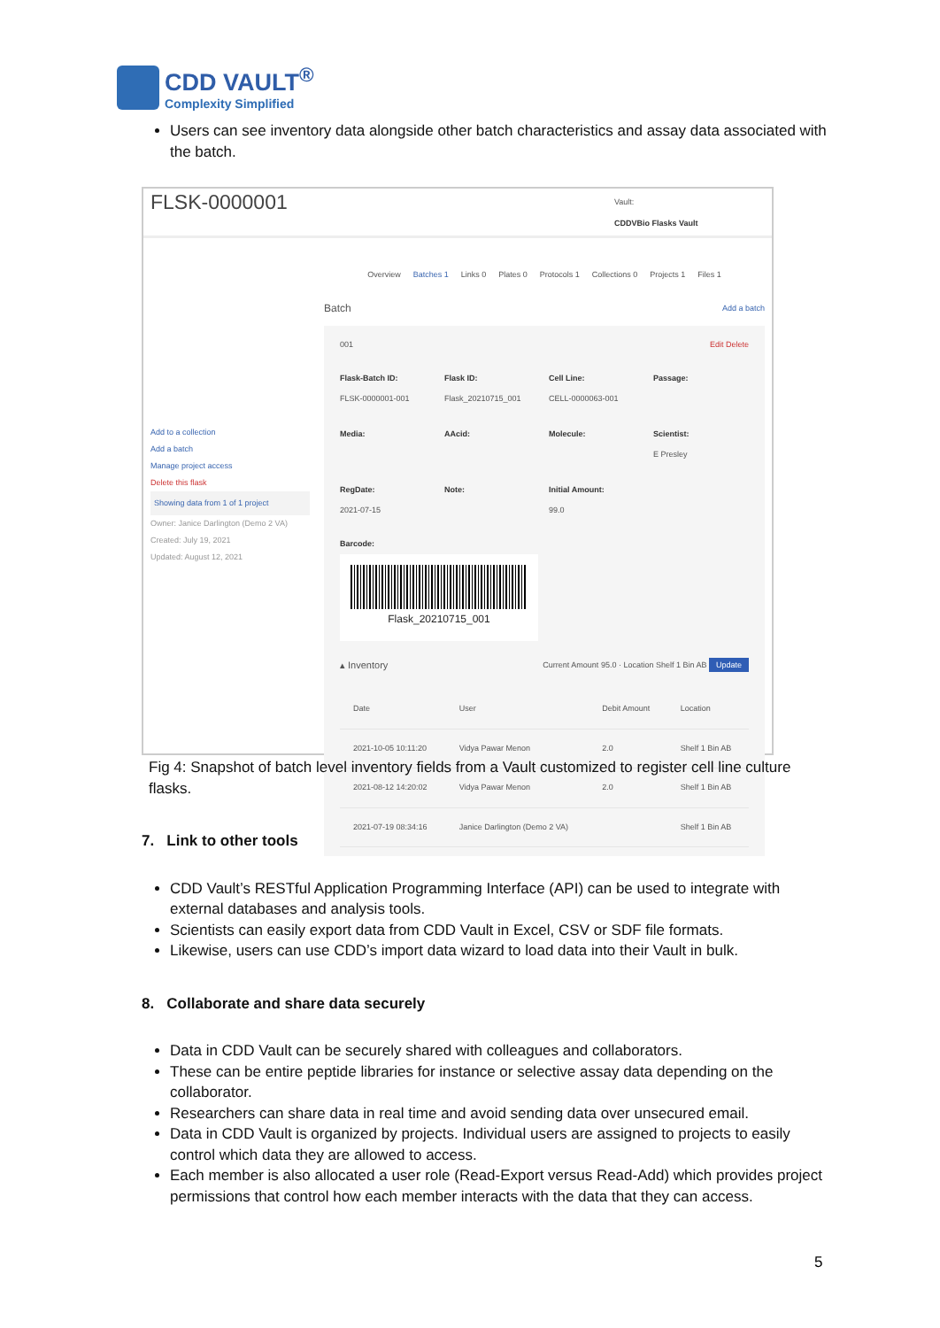CDD VAULT<sup>®</sup>
Complexity Simplified
Users can see inventory data alongside other batch characteristics and assay data associated with the batch.
FLSK-0000001
Vault:
CDDVBio Flasks Vault
Add to a collection
Add a batch
Manage project access
Delete this flask
Showing data from 1 of 1 project
Owner: Janice Darlington (Demo 2 VA)
Created: July 19, 2021
Updated: August 12, 2021
Overview Batches 1 Links 0 Plates 0 Protocols 1 Collections 0 Projects 1 Files 1
Batch Add a batch
001 Edit Delete
Flask-Batch ID:
FLSK-0000001-001
Flask ID:
Flask_20210715_001
Cell Line:
CELL-0000063-001
Passage:
Media:
AAcid:
Molecule:
Scientist:
E Presley
RegDate:
2021-07-15
Note:
Initial Amount:
99.0
Barcode:
Flask_20210715_001
▴ Inventory Current Amount 95.0 · Location Shelf 1 Bin AB Update
| Date | User | Debit Amount | Location |
| --- | --- | --- | --- |
| 2021-10-05 10:11:20 | Vidya Pawar Menon | 2.0 | Shelf 1 Bin AB |
| 2021-08-12 14:20:02 | Vidya Pawar Menon | 2.0 | Shelf 1 Bin AB |
| 2021-07-19 08:34:16 | Janice Darlington (Demo 2 VA) | | Shelf 1 Bin AB |
Fig 4: Snapshot of batch level inventory fields from a Vault customized to register cell line culture flasks.
7. Link to other tools
CDD Vault’s RESTful Application Programming Interface (API) can be used to integrate with external databases and analysis tools.
Scientists can easily export data from CDD Vault in Excel, CSV or SDF file formats.
Likewise, users can use CDD’s import data wizard to load data into their Vault in bulk.
8. Collaborate and share data securely
Data in CDD Vault can be securely shared with colleagues and collaborators.
These can be entire peptide libraries for instance or selective assay data depending on the collaborator.
Researchers can share data in real time and avoid sending data over unsecured email.
Data in CDD Vault is organized by projects. Individual users are assigned to projects to easily control which data they are allowed to access.
Each member is also allocated a user role (Read-Export versus Read-Add) which provides project permissions that control how each member interacts with the data that they can access.
5